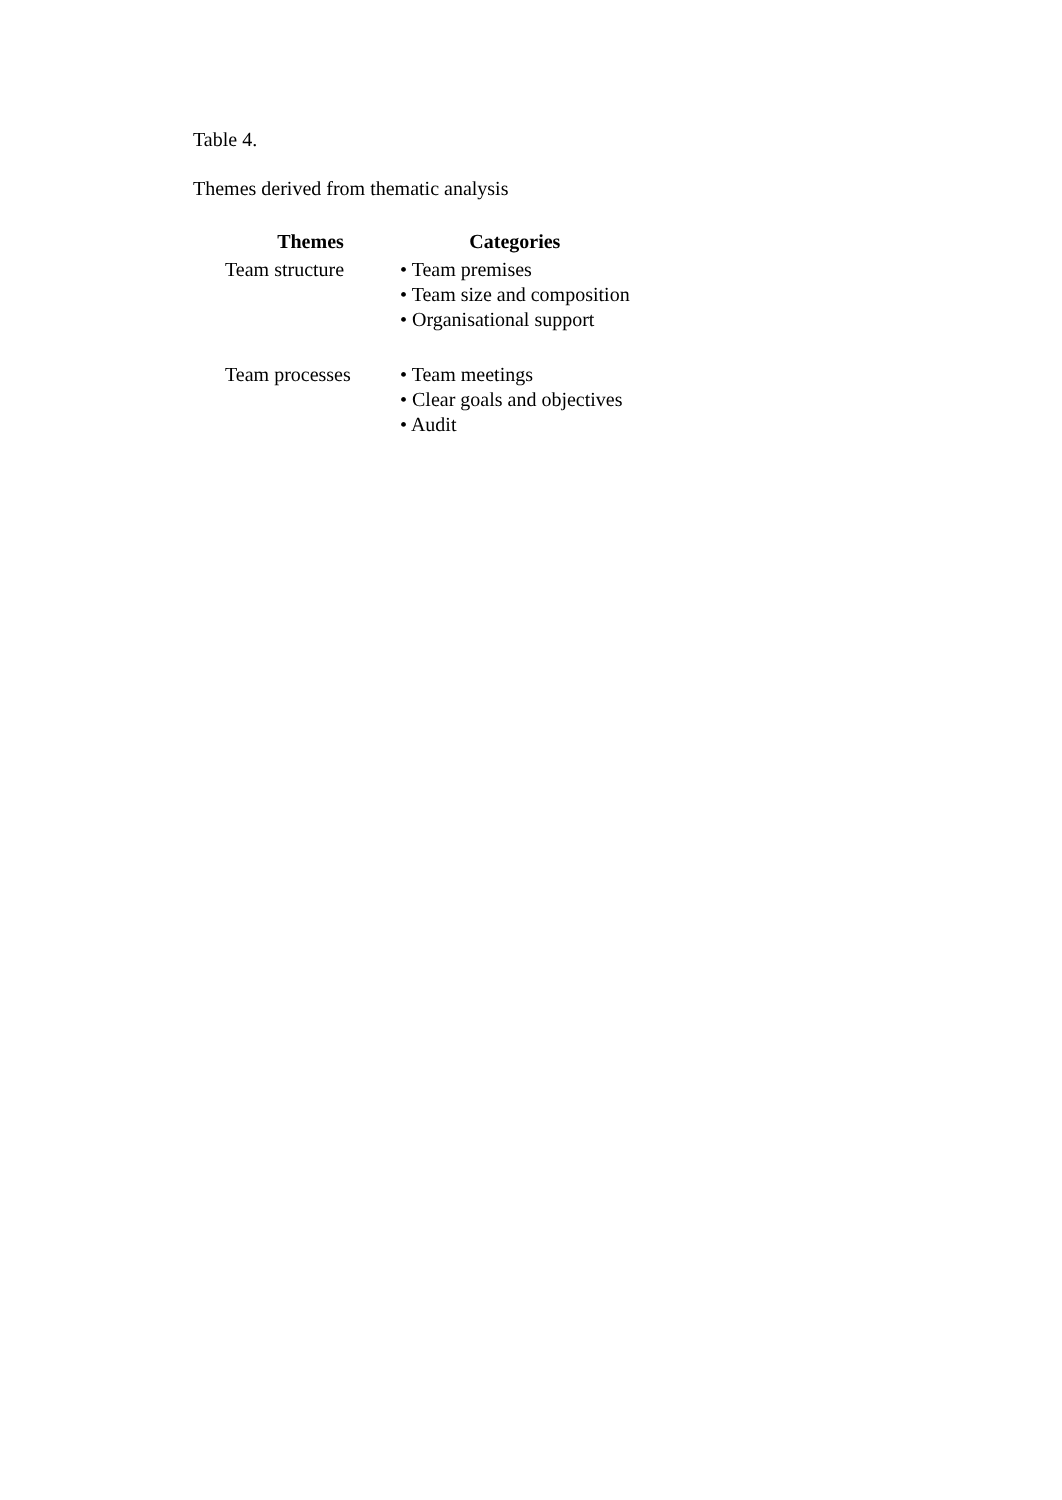Table 4.
Themes derived from thematic analysis
| Themes | Categories |
| --- | --- |
| Team structure | • Team premises • Team size and composition • Organisational support |
| Team processes | • Team meetings • Clear goals and objectives • Audit |